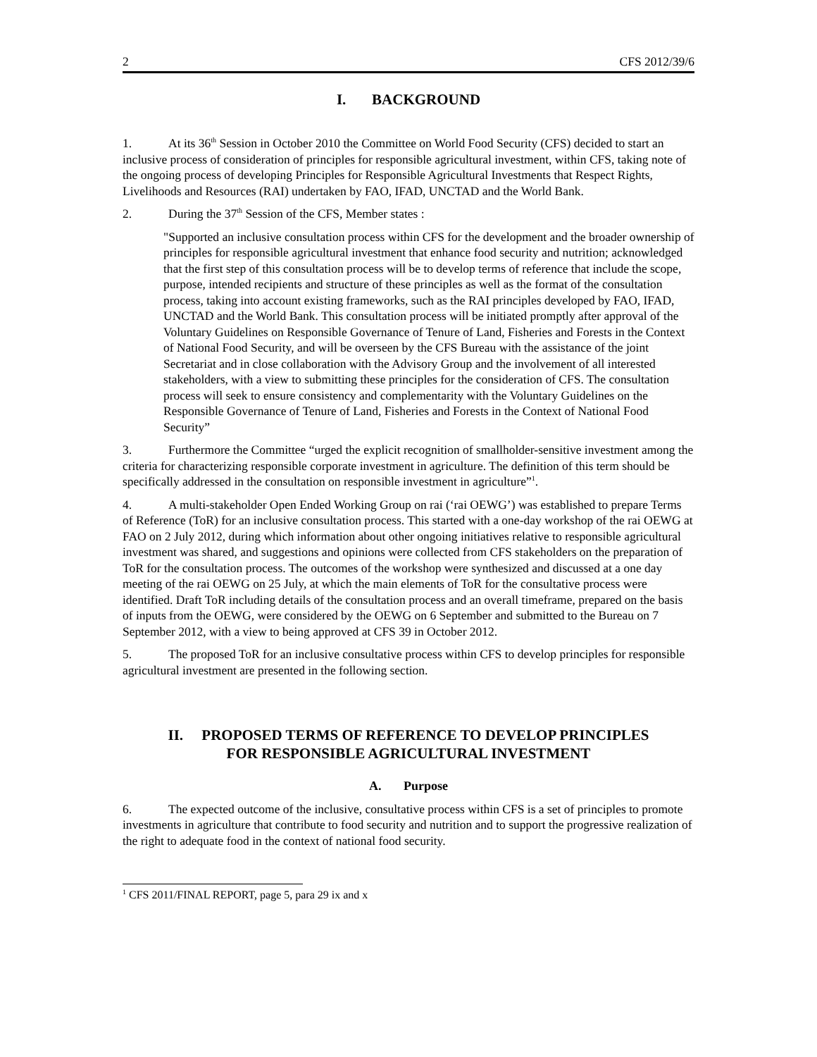2 CFS 2012/39/6
I. BACKGROUND
1. At its 36<sup>th</sup> Session in October 2010 the Committee on World Food Security (CFS) decided to start an inclusive process of consideration of principles for responsible agricultural investment, within CFS, taking note of the ongoing process of developing Principles for Responsible Agricultural Investments that Respect Rights, Livelihoods and Resources (RAI) undertaken by FAO, IFAD, UNCTAD and the World Bank.
2. During the 37<sup>th</sup> Session of the CFS, Member states :
"Supported an inclusive consultation process within CFS for the development and the broader ownership of principles for responsible agricultural investment that enhance food security and nutrition; acknowledged that the first step of this consultation process will be to develop terms of reference that include the scope, purpose, intended recipients and structure of these principles as well as the format of the consultation process, taking into account existing frameworks, such as the RAI principles developed by FAO, IFAD, UNCTAD and the World Bank. This consultation process will be initiated promptly after approval of the Voluntary Guidelines on Responsible Governance of Tenure of Land, Fisheries and Forests in the Context of National Food Security, and will be overseen by the CFS Bureau with the assistance of the joint Secretariat and in close collaboration with the Advisory Group and the involvement of all interested stakeholders, with a view to submitting these principles for the consideration of CFS. The consultation process will seek to ensure consistency and complementarity with the Voluntary Guidelines on the Responsible Governance of Tenure of Land, Fisheries and Forests in the Context of National Food Security”
3. Furthermore the Committee “urged the explicit recognition of smallholder-sensitive investment among the criteria for characterizing responsible corporate investment in agriculture. The definition of this term should be specifically addressed in the consultation on responsible investment in agriculture”<sup>1</sup>.
4. A multi-stakeholder Open Ended Working Group on rai (‘rai OEWG’) was established to prepare Terms of Reference (ToR) for an inclusive consultation process. This started with a one-day workshop of the rai OEWG at FAO on 2 July 2012, during which information about other ongoing initiatives relative to responsible agricultural investment was shared, and suggestions and opinions were collected from CFS stakeholders on the preparation of ToR for the consultation process. The outcomes of the workshop were synthesized and discussed at a one day meeting of the rai OEWG on 25 July, at which the main elements of ToR for the consultative process were identified. Draft ToR including details of the consultation process and an overall timeframe, prepared on the basis of inputs from the OEWG, were considered by the OEWG on 6 September and submitted to the Bureau on 7 September 2012, with a view to being approved at CFS 39 in October 2012.
5. The proposed ToR for an inclusive consultative process within CFS to develop principles for responsible agricultural investment are presented in the following section.
II. PROPOSED TERMS OF REFERENCE TO DEVELOP PRINCIPLES
FOR RESPONSIBLE AGRICULTURAL INVESTMENT
A. Purpose
6. The expected outcome of the inclusive, consultative process within CFS is a set of principles to promote investments in agriculture that contribute to food security and nutrition and to support the progressive realization of the right to adequate food in the context of national food security.
<sup>1</sup> CFS 2011/FINAL REPORT, page 5, para 29 ix and x